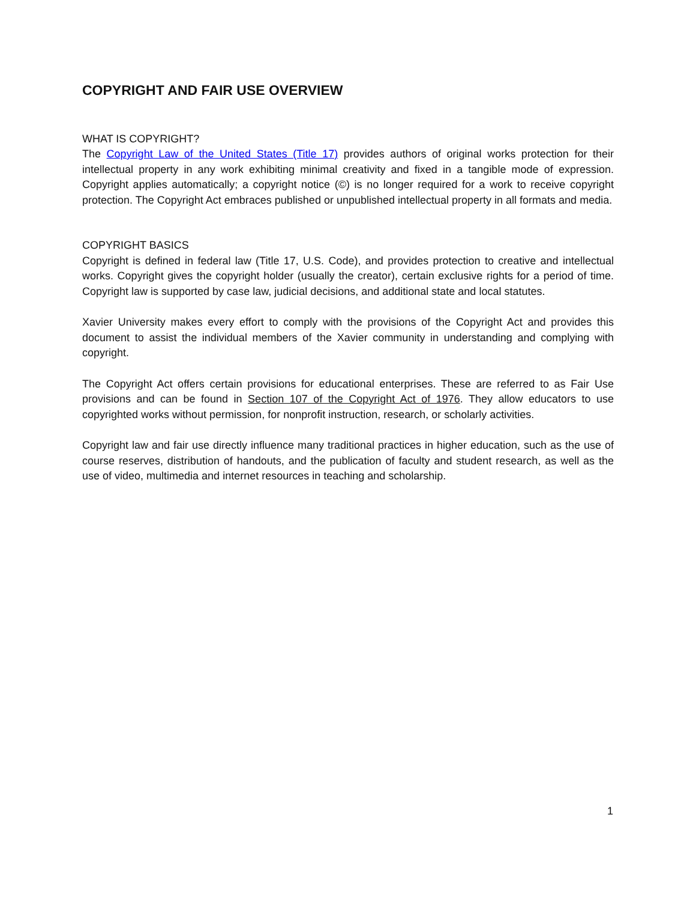COPYRIGHT AND FAIR USE OVERVIEW
WHAT IS COPYRIGHT?
The Copyright Law of the United States (Title 17) provides authors of original works protection for their intellectual property in any work exhibiting minimal creativity and fixed in a tangible mode of expression. Copyright applies automatically; a copyright notice (©) is no longer required for a work to receive copyright protection. The Copyright Act embraces published or unpublished intellectual property in all formats and media.
COPYRIGHT BASICS
Copyright is defined in federal law (Title 17, U.S. Code), and provides protection to creative and intellectual works. Copyright gives the copyright holder (usually the creator), certain exclusive rights for a period of time. Copyright law is supported by case law, judicial decisions, and additional state and local statutes.
Xavier University makes every effort to comply with the provisions of the Copyright Act and provides this document to assist the individual members of the Xavier community in understanding and complying with copyright.
The Copyright Act offers certain provisions for educational enterprises. These are referred to as Fair Use provisions and can be found in Section 107 of the Copyright Act of 1976. They allow educators to use copyrighted works without permission, for nonprofit instruction, research, or scholarly activities.
Copyright law and fair use directly influence many traditional practices in higher education, such as the use of course reserves, distribution of handouts, and the publication of faculty and student research, as well as the use of video, multimedia and internet resources in teaching and scholarship.
1